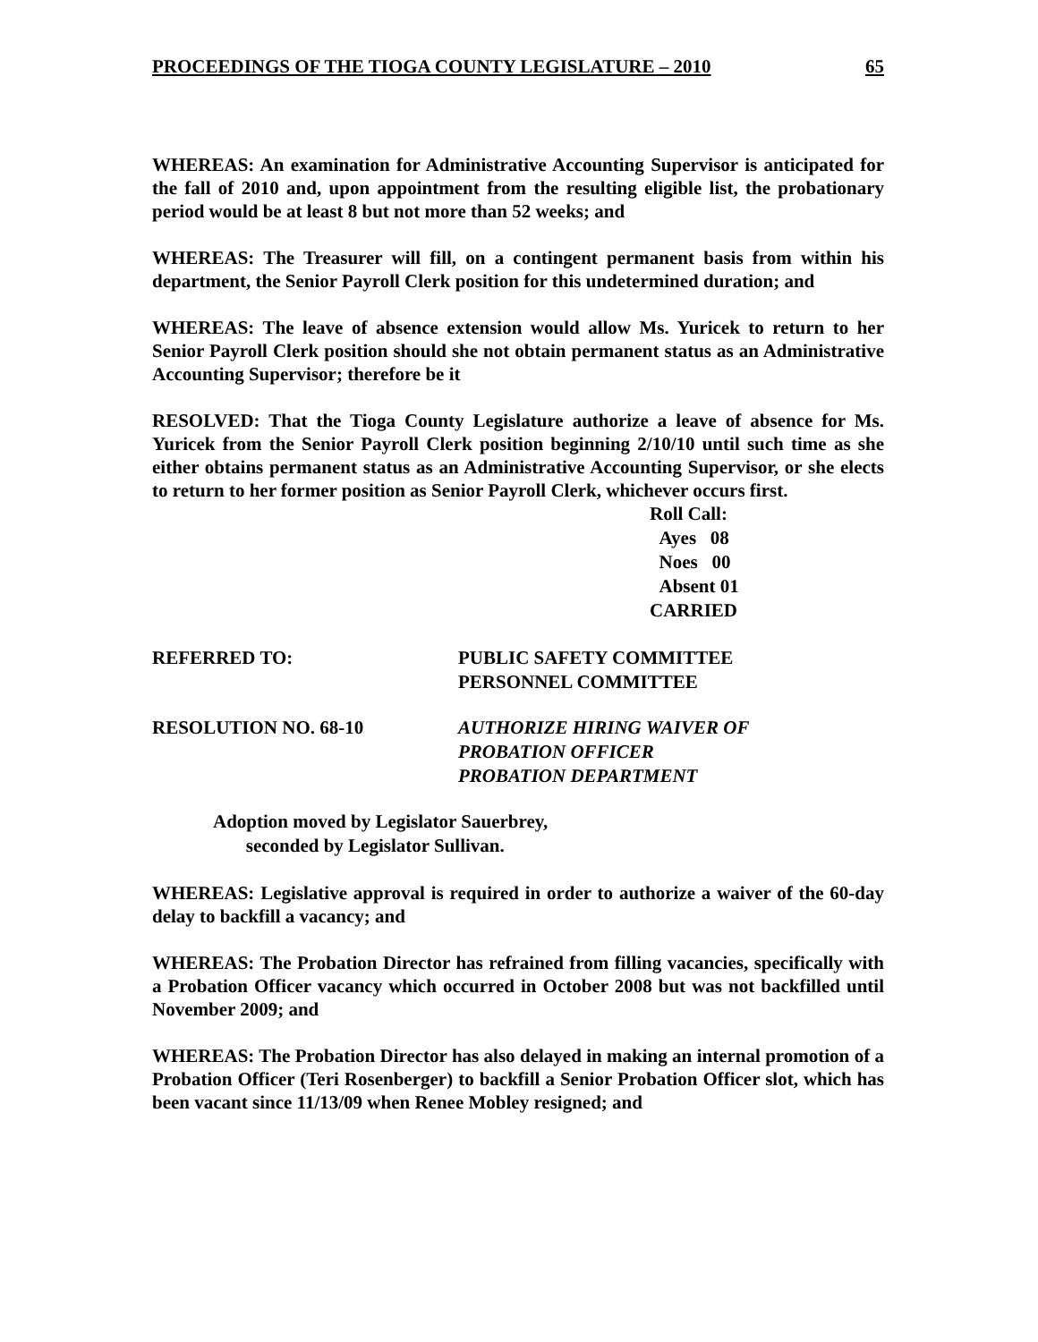PROCEEDINGS OF THE TIOGA COUNTY LEGISLATURE – 2010 65
WHEREAS: An examination for Administrative Accounting Supervisor is anticipated for the fall of 2010 and, upon appointment from the resulting eligible list, the probationary period would be at least 8 but not more than 52 weeks; and
WHEREAS: The Treasurer will fill, on a contingent permanent basis from within his department, the Senior Payroll Clerk position for this undetermined duration; and
WHEREAS: The leave of absence extension would allow Ms. Yuricek to return to her Senior Payroll Clerk position should she not obtain permanent status as an Administrative Accounting Supervisor; therefore be it
RESOLVED: That the Tioga County Legislature authorize a leave of absence for Ms. Yuricek from the Senior Payroll Clerk position beginning 2/10/10 until such time as she either obtains permanent status as an Administrative Accounting Supervisor, or she elects to return to her former position as Senior Payroll Clerk, whichever occurs first.
Roll Call:
Ayes 08
Noes 00
Absent 01
CARRIED
REFERRED TO: PUBLIC SAFETY COMMITTEE
PERSONNEL COMMITTEE
RESOLUTION NO. 68-10 AUTHORIZE HIRING WAIVER OF
PROBATION OFFICER
PROBATION DEPARTMENT
Adoption moved by Legislator Sauerbrey,
seconded by Legislator Sullivan.
WHEREAS: Legislative approval is required in order to authorize a waiver of the 60-day delay to backfill a vacancy; and
WHEREAS: The Probation Director has refrained from filling vacancies, specifically with a Probation Officer vacancy which occurred in October 2008 but was not backfilled until November 2009; and
WHEREAS: The Probation Director has also delayed in making an internal promotion of a Probation Officer (Teri Rosenberger) to backfill a Senior Probation Officer slot, which has been vacant since 11/13/09 when Renee Mobley resigned; and